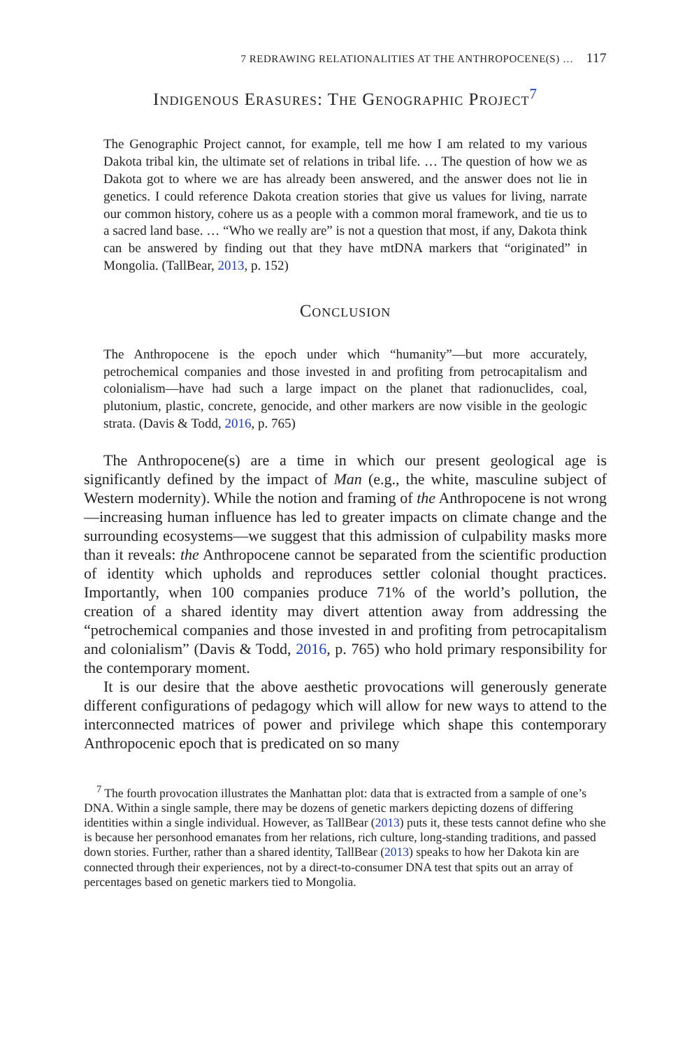7 REDRAWING RELATIONALITIES AT THE ANTHROPOCENE(S) … 117
Indigenous Erasures: The Genographic Project<sup>7</sup>
The Genographic Project cannot, for example, tell me how I am related to my various Dakota tribal kin, the ultimate set of relations in tribal life. … The question of how we as Dakota got to where we are has already been answered, and the answer does not lie in genetics. I could reference Dakota creation stories that give us values for living, narrate our common history, cohere us as a people with a common moral framework, and tie us to a sacred land base. … “Who we really are” is not a question that most, if any, Dakota think can be answered by finding out that they have mtDNA markers that “originated” in Mongolia. (TallBear, 2013, p. 152)
Conclusion
The Anthropocene is the epoch under which “humanity”—but more accurately, petrochemical companies and those invested in and profiting from petrocap­italism and colonialism—have had such a large impact on the planet that radionuclides, coal, plutonium, plastic, concrete, genocide, and other markers are now visible in the geologic strata. (Davis & Todd, 2016, p. 765)
The Anthropocene(s) are a time in which our present geological age is significantly defined by the impact of Man (e.g., the white, masculine subject of Western modernity). While the notion and framing of the Anthropocene is not wrong—increasing human influence has led to greater impacts on climate change and the surrounding ecosystems—we suggest that this admission of culpability masks more than it reveals: the Anthropocene cannot be separated from the scientific production of identity which upholds and reproduces settler colonial thought practices. Importantly, when 100 companies produce 71% of the world’s pollution, the creation of a shared identity may divert attention away from addressing the “petrochemical companies and those invested in and profiting from petrocapitalism and colonialism” (Davis & Todd, 2016, p. 765) who hold primary responsibility for the contemporary moment.
It is our desire that the above aesthetic provocations will generously generate different configurations of pedagogy which will allow for new ways to attend to the interconnected matrices of power and privilege which shape this contemporary Anthropocenic epoch that is predicated on so many
<sup>7</sup> The fourth provocation illustrates the Manhattan plot: data that is extracted from a sample of one’s DNA. Within a single sample, there may be dozens of genetic markers depicting dozens of differing identities within a single individual. However, as TallBear (2013) puts it, these tests cannot define who she is because her personhood emanates from her relations, rich culture, long-standing traditions, and passed down stories. Further, rather than a shared identity, TallBear (2013) speaks to how her Dakota kin are connected through their experiences, not by a direct-to-consumer DNA test that spits out an array of percentages based on genetic markers tied to Mongolia.